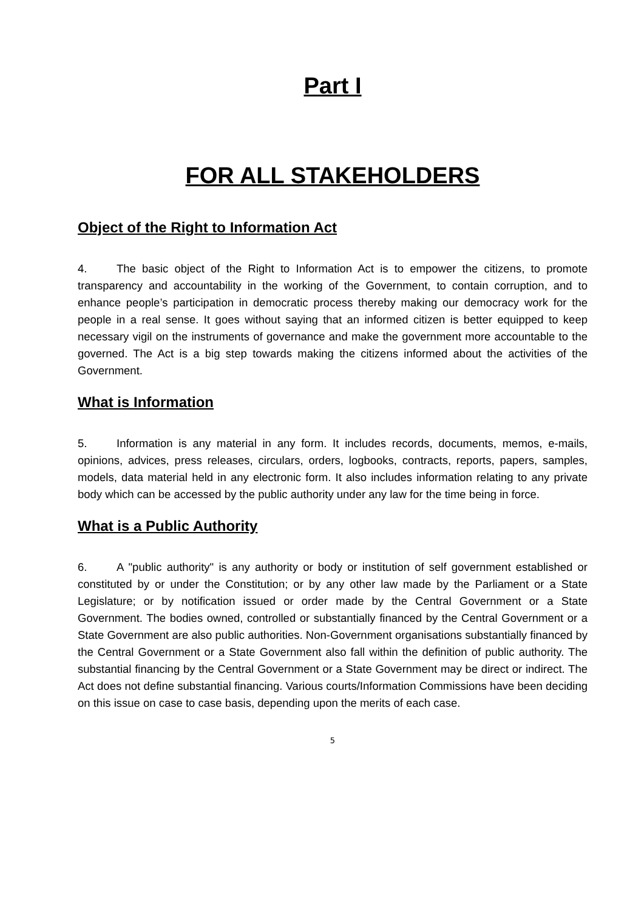Part I
FOR ALL STAKEHOLDERS
Object of the Right to Information Act
4. The basic object of the Right to Information Act is to empower the citizens, to promote transparency and accountability in the working of the Government, to contain corruption, and to enhance people’s participation in democratic process thereby making our democracy work for the people in a real sense. It goes without saying that an informed citizen is better equipped to keep necessary vigil on the instruments of governance and make the government more accountable to the governed. The Act is a big step towards making the citizens informed about the activities of the Government.
What is Information
5. Information is any material in any form. It includes records, documents, memos, e-mails, opinions, advices, press releases, circulars, orders, logbooks, contracts, reports, papers, samples, models, data material held in any electronic form. It also includes information relating to any private body which can be accessed by the public authority under any law for the time being in force.
What is a Public Authority
6. A "public authority" is any authority or body or institution of self government established or constituted by or under the Constitution; or by any other law made by the Parliament or a State Legislature; or by notification issued or order made by the Central Government or a State Government. The bodies owned, controlled or substantially financed by the Central Government or a State Government are also public authorities. Non-Government organisations substantially financed by the Central Government or a State Government also fall within the definition of public authority. The substantial financing by the Central Government or a State Government may be direct or indirect. The Act does not define substantial financing. Various courts/Information Commissions have been deciding on this issue on case to case basis, depending upon the merits of each case.
5